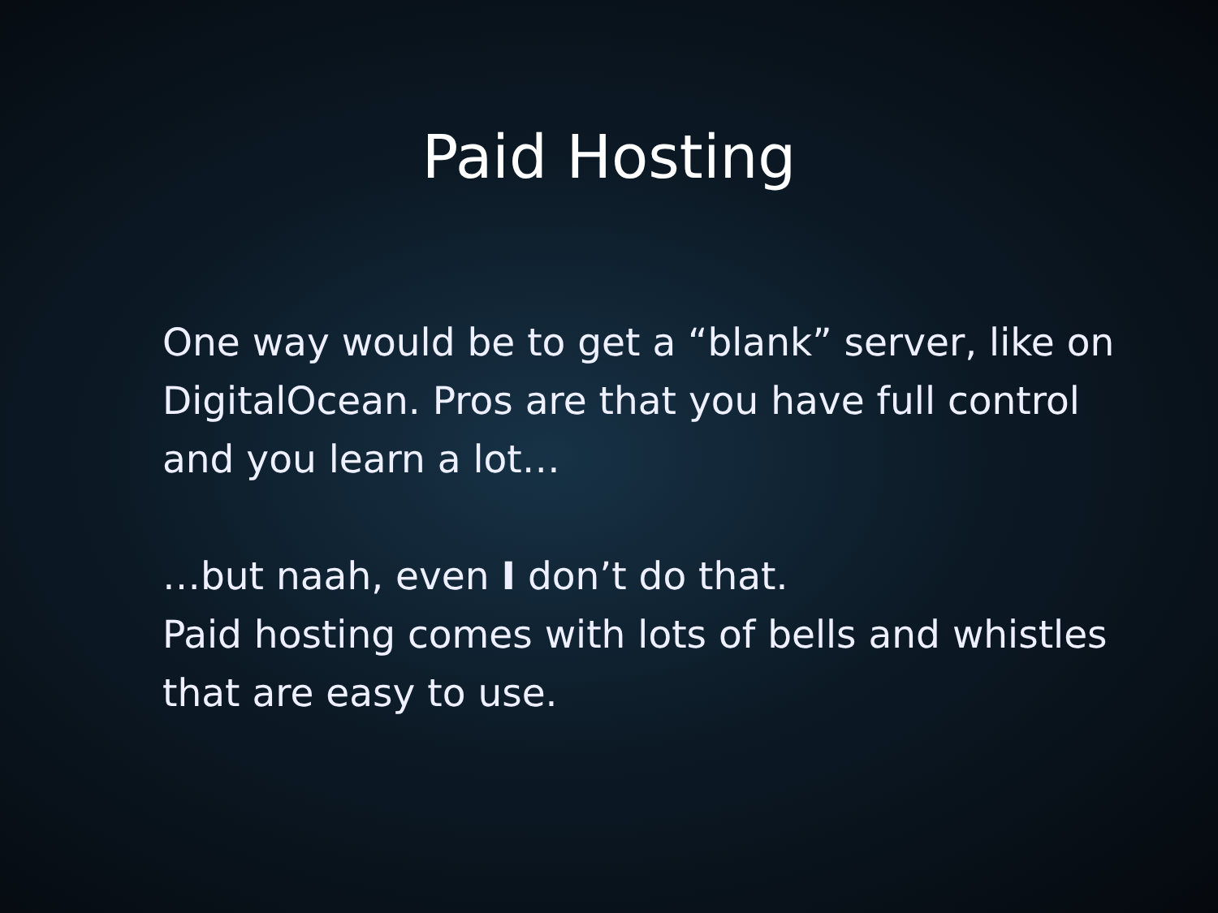Paid Hosting
One way would be to get a “blank” server, like on DigitalOcean. Pros are that you have full control and you learn a lot…
…but naah, even I don’t do that.
Paid hosting comes with lots of bells and whistles that are easy to use.